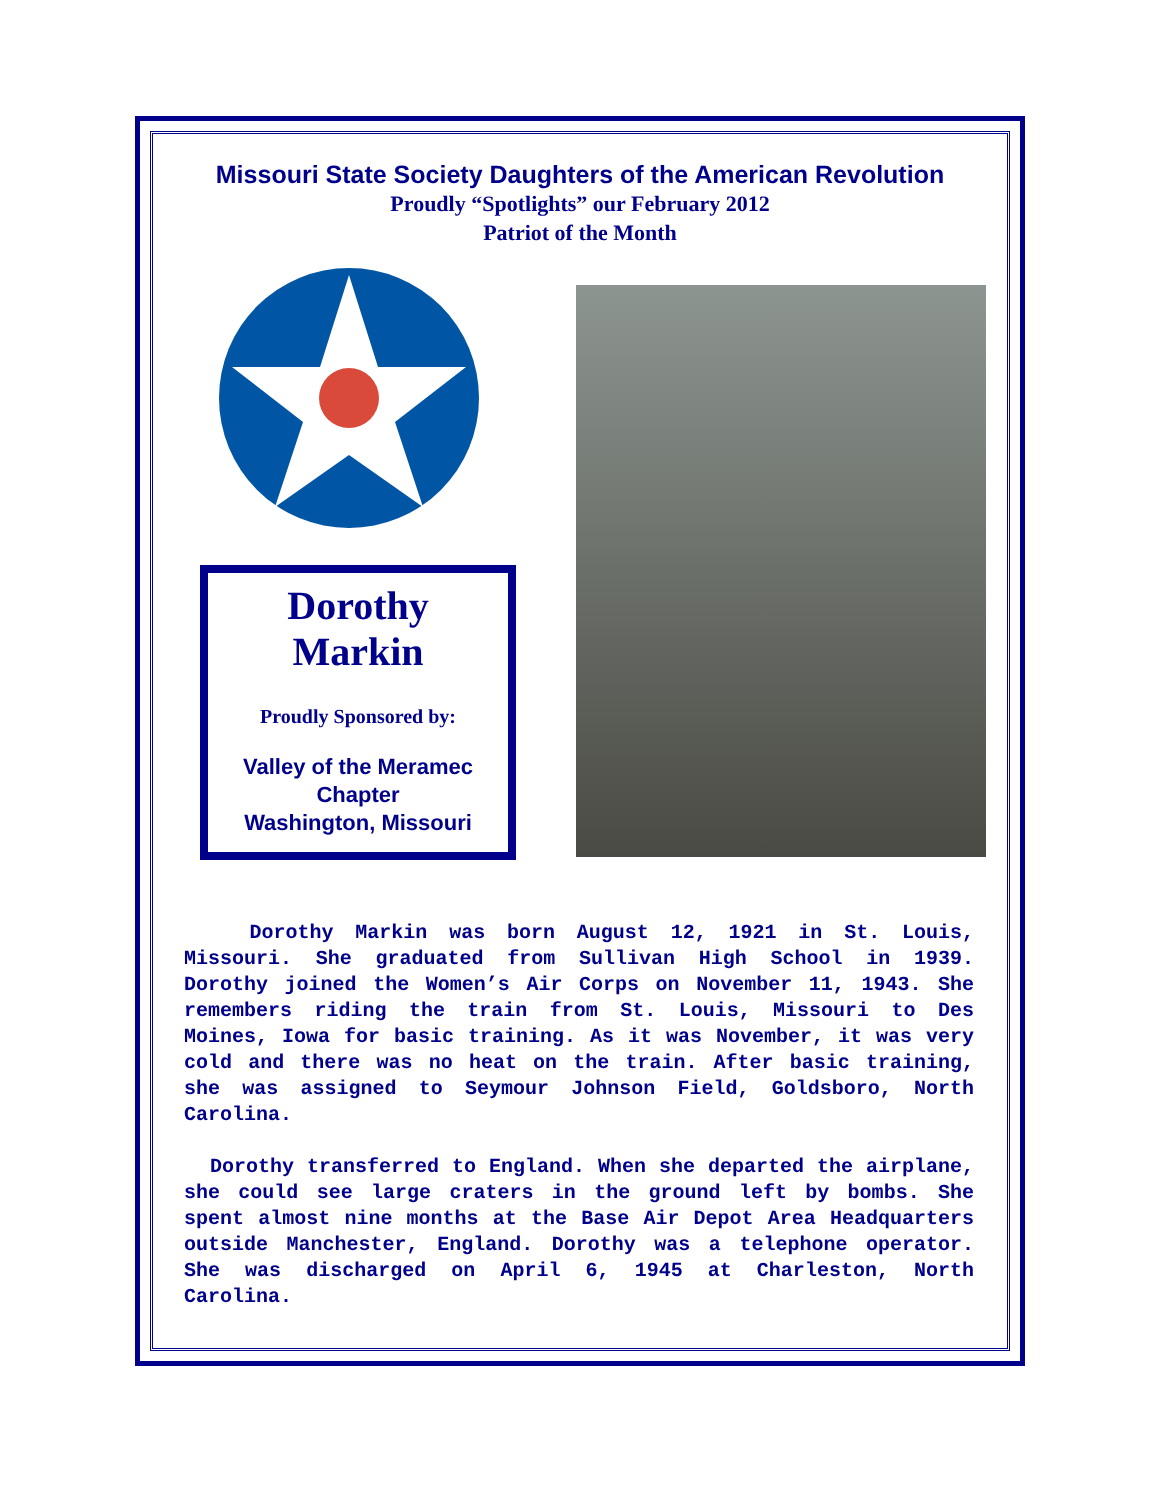Missouri State Society Daughters of the American Revolution
Proudly “Spotlights” our February 2012
Patriot of the Month
Dorothy
Markin
Proudly Sponsored by:
Valley of the Meramec
Chapter
Washington, Missouri
Dorothy Markin was born August 12, 1921 in St. Louis, Missouri. She graduated from Sullivan High School in 1939. Dorothy joined the Women’s Air Corps on November 11, 1943. She remembers riding the train from St. Louis, Missouri to Des Moines, Iowa for basic training. As it was November, it was very cold and there was no heat on the train. After basic training, she was assigned to Seymour Johnson Field, Goldsboro, North Carolina.
Dorothy transferred to England. When she departed the airplane, she could see large craters in the ground left by bombs. She spent almost nine months at the Base Air Depot Area Headquarters outside Manchester, England. Dorothy was a telephone operator. She was discharged on April 6, 1945 at Charleston, North Carolina.